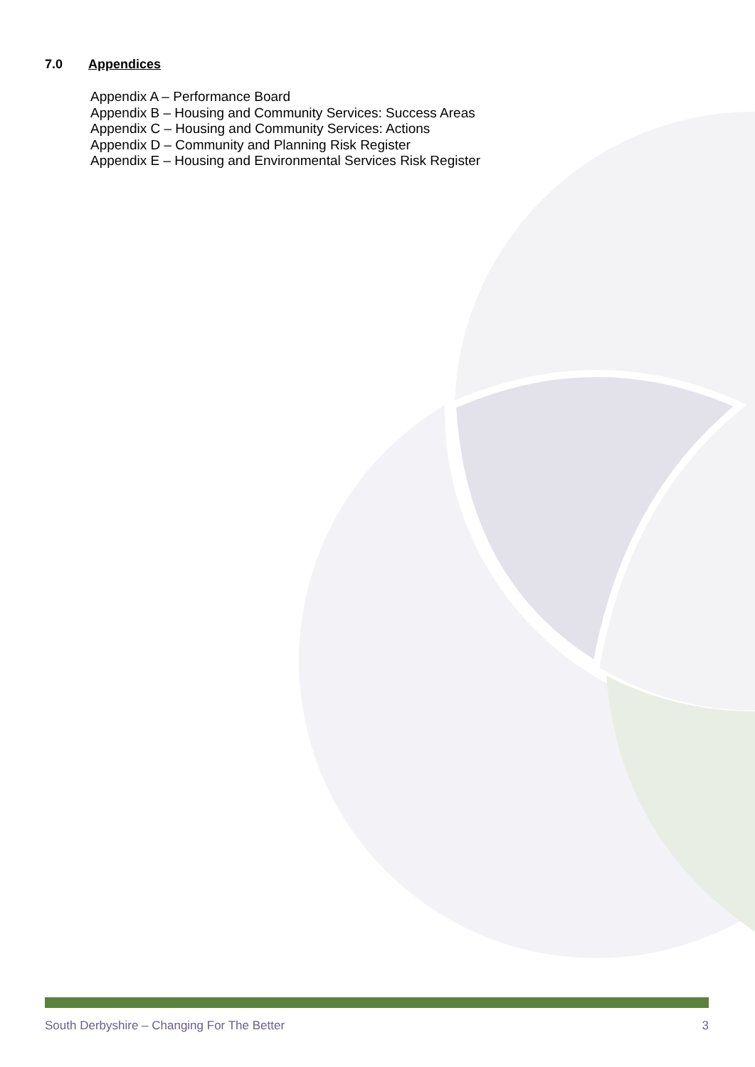7.0 Appendices
Appendix A – Performance Board
Appendix B – Housing and Community Services: Success Areas
Appendix C – Housing and Community Services: Actions
Appendix D – Community and Planning Risk Register
Appendix E – Housing and Environmental Services Risk Register
South Derbyshire – Changing For The Better 3